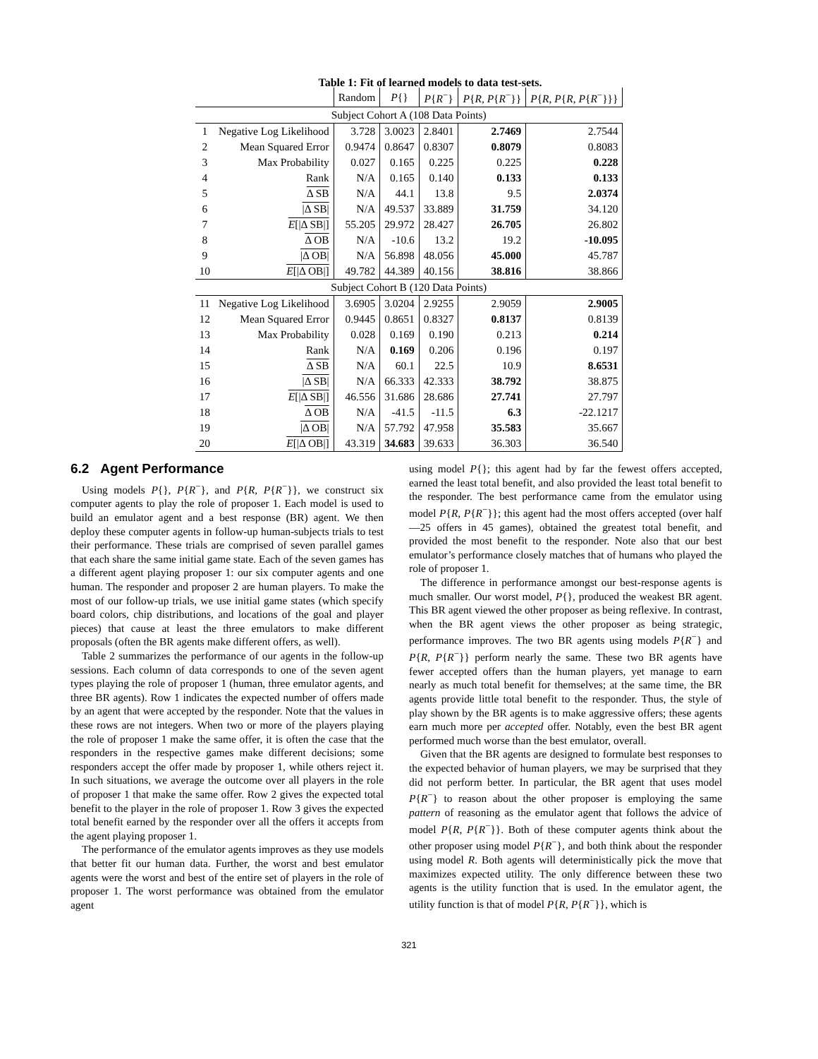Table 1: Fit of learned models to data test-sets.
| | | Random | P {} | P { R<sup>−</sup>} | P { R , P { R<sup>−</sup>}} | P { R , P { R , P { R<sup>−</sup>}}} |
| --- | --- | --- | --- | --- | --- | --- |
| Subject Cohort A (108 Data Points) | | | | | | |
| 1 | Negative Log Likelihood | 3.728 | 3.0023 | 2.8401 | 2.7469 | 2.7544 |
| 2 | Mean Squared Error | 0.9474 | 0.8647 | 0.8307 | 0.8079 | 0.8083 |
| 3 | Max Probability | 0.027 | 0.165 | 0.225 | 0.225 | 0.228 |
| 4 | Rank | N/A | 0.165 | 0.140 | 0.133 | 0.133 |
| 5 | Δ SB | N/A | 44.1 | 13.8 | 9.5 | 2.0374 |
| 6 | /Δ SB/ | N/A | 49.537 | 33.889 | 31.759 | 34.120 |
| 7 | E [/Δ SB/] | 55.205 | 29.972 | 28.427 | 26.705 | 26.802 |
| 8 | Δ OB | N/A | -10.6 | 13.2 | 19.2 | -10.095 |
| 9 | /Δ OB/ | N/A | 56.898 | 48.056 | 45.000 | 45.787 |
| 10 | E [/Δ OB/] | 49.782 | 44.389 | 40.156 | 38.816 | 38.866 |
| Subject Cohort B (120 Data Points) | | | | | | |
| 11 | Negative Log Likelihood | 3.6905 | 3.0204 | 2.9255 | 2.9059 | 2.9005 |
| 12 | Mean Squared Error | 0.9445 | 0.8651 | 0.8327 | 0.8137 | 0.8139 |
| 13 | Max Probability | 0.028 | 0.169 | 0.190 | 0.213 | 0.214 |
| 14 | Rank | N/A | 0.169 | 0.206 | 0.196 | 0.197 |
| 15 | Δ SB | N/A | 60.1 | 22.5 | 10.9 | 8.6531 |
| 16 | /Δ SB/ | N/A | 66.333 | 42.333 | 38.792 | 38.875 |
| 17 | E [/Δ SB/] | 46.556 | 31.686 | 28.686 | 27.741 | 27.797 |
| 18 | Δ OB | N/A | -41.5 | -11.5 | 6.3 | -22.1217 |
| 19 | /Δ OB/ | N/A | 57.792 | 47.958 | 35.583 | 35.667 |
| 20 | E [/Δ OB/] | 43.319 | 34.683 | 39.633 | 36.303 | 36.540 |
6.2 Agent Performance
Using models P{}, P{R<sup>−</sup>}, and P{R, P{R<sup>−</sup>}}, we construct six computer agents to play the role of proposer 1. Each model is used to build an emulator agent and a best response (BR) agent. We then deploy these computer agents in follow-up human-subjects trials to test their performance. These trials are comprised of seven parallel games that each share the same initial game state. Each of the seven games has a different agent playing proposer 1: our six computer agents and one human. The responder and proposer 2 are human players. To make the most of our follow-up trials, we use initial game states (which specify board colors, chip distributions, and locations of the goal and player pieces) that cause at least the three emulators to make different proposals (often the BR agents make different offers, as well).
Table 2 summarizes the performance of our agents in the follow-up sessions. Each column of data corresponds to one of the seven agent types playing the role of proposer 1 (human, three emulator agents, and three BR agents). Row 1 indicates the expected number of offers made by an agent that were accepted by the responder. Note that the values in these rows are not integers. When two or more of the players playing the role of proposer 1 make the same offer, it is often the case that the responders in the respective games make different decisions; some responders accept the offer made by proposer 1, while others reject it. In such situations, we average the outcome over all players in the role of proposer 1 that make the same offer. Row 2 gives the expected total benefit to the player in the role of proposer 1. Row 3 gives the expected total benefit earned by the responder over all the offers it accepts from the agent playing proposer 1.
The performance of the emulator agents improves as they use models that better fit our human data. Further, the worst and best emulator agents were the worst and best of the entire set of players in the role of proposer 1. The worst performance was obtained from the emulator agent
using model P{}; this agent had by far the fewest offers accepted, earned the least total benefit, and also provided the least total benefit to the responder. The best performance came from the emulator using model P{R, P{R<sup>−</sup>}}; this agent had the most offers accepted (over half—25 offers in 45 games), obtained the greatest total benefit, and provided the most benefit to the responder. Note also that our best emulator’s performance closely matches that of humans who played the role of proposer 1.
The difference in performance amongst our best-response agents is much smaller. Our worst model, P{}, produced the weakest BR agent. This BR agent viewed the other proposer as being reflexive. In contrast, when the BR agent views the other proposer as being strategic, performance improves. The two BR agents using models P{R<sup>−</sup>} and P{R, P{R<sup>−</sup>}} perform nearly the same. These two BR agents have fewer accepted offers than the human players, yet manage to earn nearly as much total benefit for themselves; at the same time, the BR agents provide little total benefit to the responder. Thus, the style of play shown by the BR agents is to make aggressive offers; these agents earn much more per accepted offer. Notably, even the best BR agent performed much worse than the best emulator, overall.
Given that the BR agents are designed to formulate best responses to the expected behavior of human players, we may be surprised that they did not perform better. In particular, the BR agent that uses model P{R<sup>−</sup>} to reason about the other proposer is employing the same pattern of reasoning as the emulator agent that follows the advice of model P{R, P{R<sup>−</sup>}}. Both of these computer agents think about the other proposer using model P{R<sup>−</sup>}, and both think about the responder using model R. Both agents will deterministically pick the move that maximizes expected utility. The only difference between these two agents is the utility function that is used. In the emulator agent, the utility function is that of model P{R, P{R<sup>−</sup>}}, which is
321